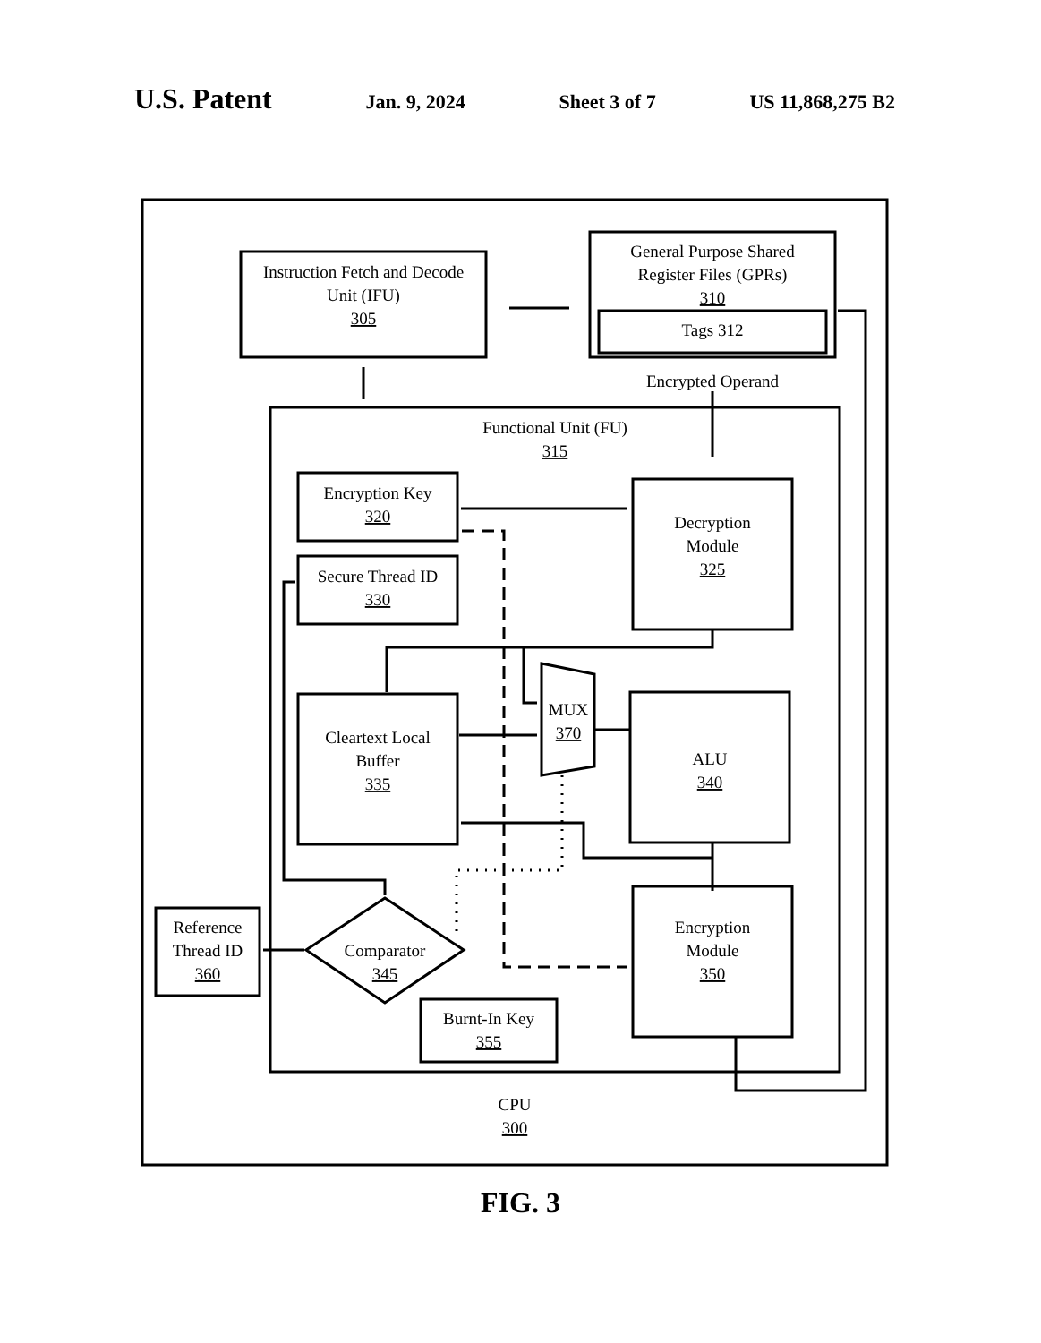U.S. Patent Jan. 9, 2024 Sheet 3 of 7 US 11,868,275 B2
Instruction Fetch and Decode
Unit (IFU)
305
General Purpose Shared
Register Files (GPRs)
310
Tags 312
Encrypted Operand
Functional Unit (FU)
315
Encryption Key
320
Secure Thread ID
330
Decryption
Module
325
Cleartext Local
Buffer
335
MUX
370
ALU
340
Encryption
Module
350
Reference
Thread ID
360
Comparator
345
Burnt-In Key
355
CPU
300
FIG. 3